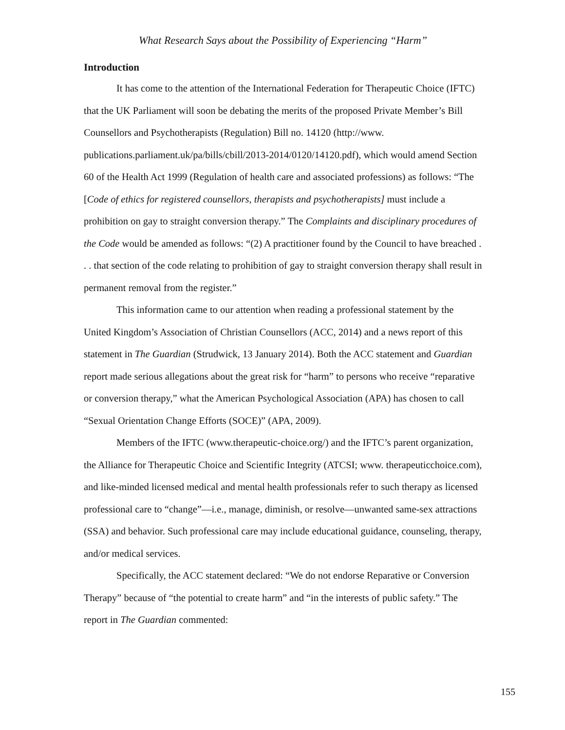What Research Says about the Possibility of Experiencing “Harm”
Introduction
It has come to the attention of the International Federation for Therapeutic Choice (IFTC) that the UK Parliament will soon be debating the merits of the proposed Private Member’s Bill Counsellors and Psychotherapists (Regulation) Bill no. 14120 (http://www. publications.parliament.uk/pa/bills/cbill/2013-2014/0120/14120.pdf), which would amend Section 60 of the Health Act 1999 (Regulation of health care and associated professions) as follows: “The [Code of ethics for registered counsellors, therapists and psychotherapists] must include a prohibition on gay to straight conversion therapy.” The Complaints and disciplinary procedures of the Code would be amended as follows: “(2) A practitioner found by the Council to have breached . . . that section of the code relating to prohibition of gay to straight conversion therapy shall result in permanent removal from the register.”
This information came to our attention when reading a professional statement by the United Kingdom’s Association of Christian Counsellors (ACC, 2014) and a news report of this statement in The Guardian (Strudwick, 13 January 2014). Both the ACC statement and Guardian report made serious allegations about the great risk for “harm” to persons who receive “reparative or conversion therapy,” what the American Psychological Association (APA) has chosen to call “Sexual Orientation Change Efforts (SOCE)” (APA, 2009).
Members of the IFTC (www.therapeutic-choice.org/) and the IFTC’s parent organization, the Alliance for Therapeutic Choice and Scientific Integrity (ATCSI; www. therapeuticchoice.com), and like-minded licensed medical and mental health professionals refer to such therapy as licensed professional care to “change”—i.e., manage, diminish, or resolve—unwanted same-sex attractions (SSA) and behavior. Such professional care may include educational guidance, counseling, therapy, and/or medical services.
Specifically, the ACC statement declared: “We do not endorse Reparative or Conversion Therapy” because of “the potential to create harm” and “in the interests of public safety.” The report in The Guardian commented:
155